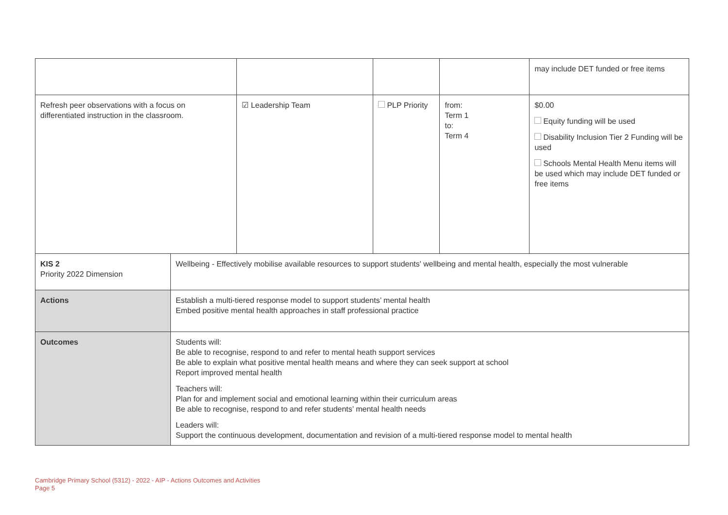| | | | | | may include DET funded or free items |
| Refresh peer observations with a focus on differentiated instruction in the classroom. | | ☑ Leadership Team | PLP Priority | from: Term 1 to: Term 4 | $0.00 Equity funding will be used Disability Inclusion Tier 2 Funding will be used Schools Mental Health Menu items will be used which may include DET funded or free items |
| KIS 2 Priority 2022 Dimension | Wellbeing - Effectively mobilise available resources to support students' wellbeing and mental health, especially the most vulnerable | | | | |
| Actions | Establish a multi-tiered response model to support students’ mental health Embed positive mental health approaches in staff professional practice | | | | |
| Outcomes | Students will: Be able to recognise, respond to and refer to mental heath support services Be able to explain what positive mental health means and where they can seek support at school Report improved mental health Teachers will: Plan for and implement social and emotional learning within their curriculum areas Be able to recognise, respond to and refer students’ mental health needs Leaders will: Support the continuous development, documentation and revision of a multi-tiered response model to mental health | | | | |
Cambridge Primary School (5312) - 2022 - AIP - Actions Outcomes and Activities
Page 5